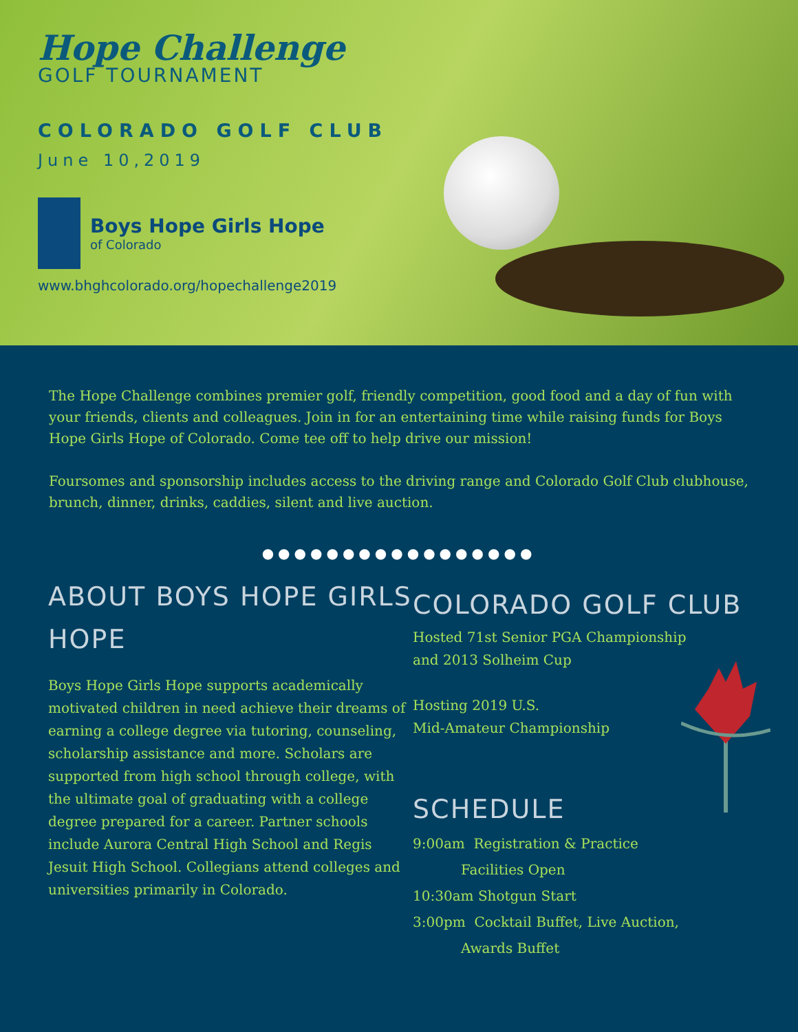Hope Challenge
GOLF TOURNAMENT
COLORADO GOLF CLUB
June 10,2019
Boys Hope Girls Hope
of Colorado
www.bhghcolorado.org/hopechallenge2019
The Hope Challenge combines premier golf, friendly competition, good food and a day of fun with your friends, clients and colleagues. Join in for an entertaining time while raising funds for Boys Hope Girls Hope of Colorado. Come tee off to help drive our mission!
Foursomes and sponsorship includes access to the driving range and Colorado Golf Club clubhouse, brunch, dinner, drinks, caddies, silent and live auction.
●●●●●●●●●●●●●●●●●
ABOUT BOYS HOPE GIRLS HOPE
Boys Hope Girls Hope supports academically motivated children in need achieve their dreams of earning a college degree via tutoring, counseling, scholarship assistance and more. Scholars are supported from high school through college, with the ultimate goal of graduating with a college degree prepared for a career. Partner schools include Aurora Central High School and Regis Jesuit High School. Collegians attend colleges and universities primarily in Colorado.
COLORADO GOLF CLUB
Hosted 71st Senior PGA Championship
and 2013 Solheim Cup
Hosting 2019 U.S.
Mid-Amateur Championship
SCHEDULE
9:00am Registration & Practice
Facilities Open
10:30am Shotgun Start
3:00pm Cocktail Buffet, Live Auction,
Awards Buffet